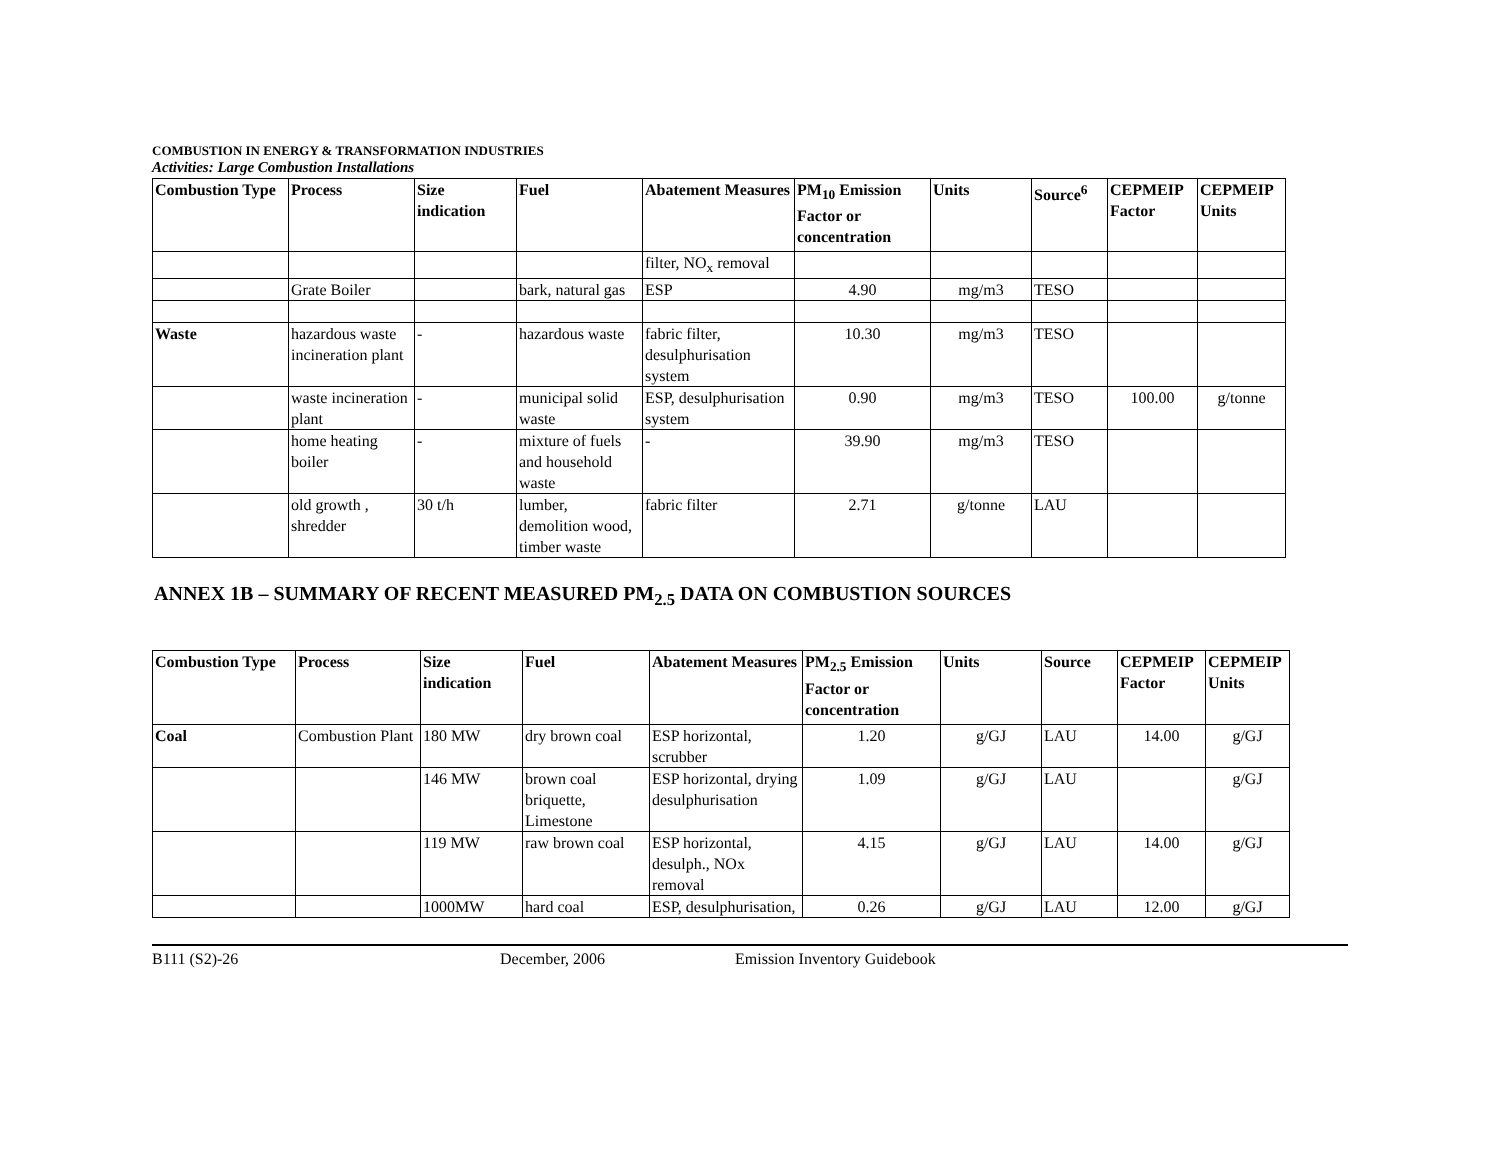COMBUSTION IN ENERGY & TRANSFORMATION INDUSTRIES
Activities: Large Combustion Installations
| Combustion Type | Process | Size indication | Fuel | Abatement Measures | PM<sub>10</sub> Emission Factor or concentration | Units | Source<sup>6</sup> | CEPMEIP Factor | CEPMEIP Units |
| --- | --- | --- | --- | --- | --- | --- | --- | --- | --- |
| | | | | filter, NO<sub>x</sub> removal | | | | | |
| | Grate Boiler | | bark, natural gas | ESP | 4.90 | mg/m3 | TESO | | |
| Waste | hazardous waste incineration plant | - | hazardous waste | fabric filter, desulphurisation system | 10.30 | mg/m3 | TESO | | |
| | waste incineration plant | - | municipal solid waste | ESP, desulphurisation system | 0.90 | mg/m3 | TESO | 100.00 | g/tonne |
| | home heating boiler | - | mixture of fuels and household waste | - | 39.90 | mg/m3 | TESO | | |
| | old growth , shredder | 30 t/h | lumber, demolition wood, timber waste | fabric filter | 2.71 | g/tonne | LAU | | |
ANNEX 1B – SUMMARY OF RECENT MEASURED PM<sub>2.5</sub> DATA ON COMBUSTION SOURCES
| Combustion Type | Process | Size indication | Fuel | Abatement Measures | PM<sub>2.5</sub> Emission Factor or concentration | Units | Source | CEPMEIP Factor | CEPMEIP Units |
| --- | --- | --- | --- | --- | --- | --- | --- | --- | --- |
| Coal | Combustion Plant | 180 MW | dry brown coal | ESP horizontal, scrubber | 1.20 | g/GJ | LAU | 14.00 | g/GJ |
| | | 146 MW | brown coal briquette, Limestone | ESP horizontal, drying desulphurisation | 1.09 | g/GJ | LAU | | g/GJ |
| | | 119 MW | raw brown coal | ESP horizontal, desulph., NOx removal | 4.15 | g/GJ | LAU | 14.00 | g/GJ |
| | | 1000MW | hard coal | ESP, desulphurisation, | 0.26 | g/GJ | LAU | 12.00 | g/GJ |
B111 (S2)-26 December, 2006 Emission Inventory Guidebook